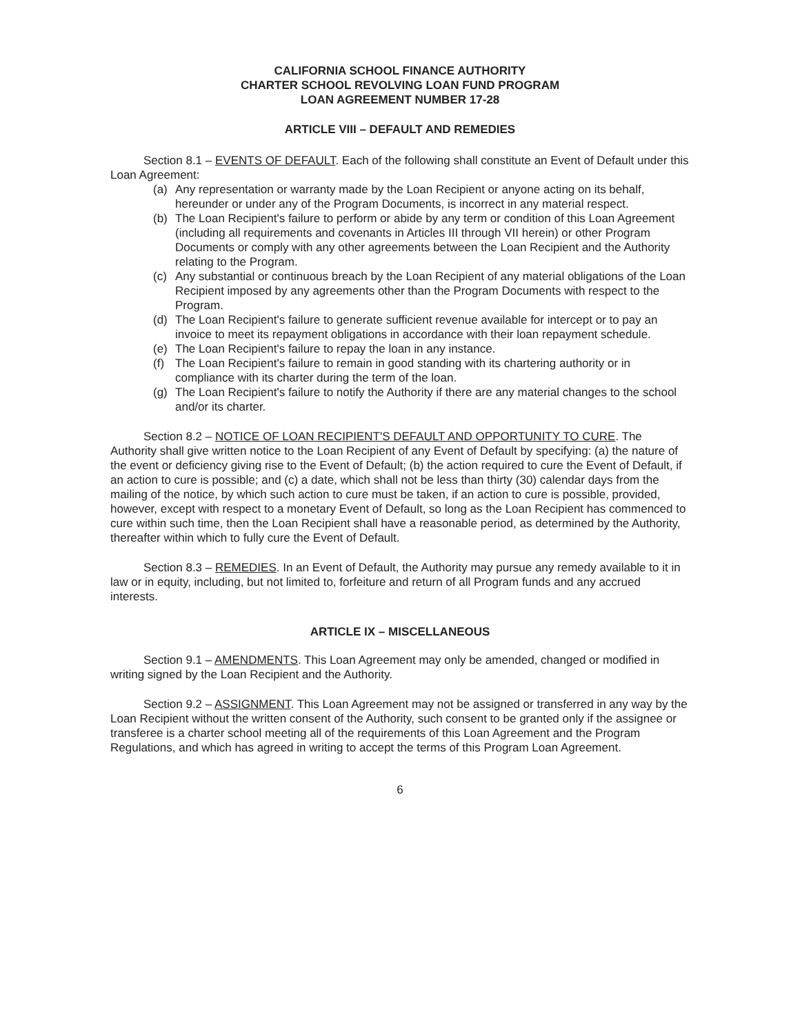CALIFORNIA SCHOOL FINANCE AUTHORITY
CHARTER SCHOOL REVOLVING LOAN FUND PROGRAM
LOAN AGREEMENT NUMBER 17-28
ARTICLE VIII – DEFAULT AND REMEDIES
Section 8.1 – EVENTS OF DEFAULT. Each of the following shall constitute an Event of Default under this Loan Agreement:
(a) Any representation or warranty made by the Loan Recipient or anyone acting on its behalf, hereunder or under any of the Program Documents, is incorrect in any material respect.
(b) The Loan Recipient's failure to perform or abide by any term or condition of this Loan Agreement (including all requirements and covenants in Articles III through VII herein) or other Program Documents or comply with any other agreements between the Loan Recipient and the Authority relating to the Program.
(c) Any substantial or continuous breach by the Loan Recipient of any material obligations of the Loan Recipient imposed by any agreements other than the Program Documents with respect to the Program.
(d) The Loan Recipient's failure to generate sufficient revenue available for intercept or to pay an invoice to meet its repayment obligations in accordance with their loan repayment schedule.
(e) The Loan Recipient's failure to repay the loan in any instance.
(f) The Loan Recipient's failure to remain in good standing with its chartering authority or in compliance with its charter during the term of the loan.
(g) The Loan Recipient's failure to notify the Authority if there are any material changes to the school and/or its charter.
Section 8.2 – NOTICE OF LOAN RECIPIENT'S DEFAULT AND OPPORTUNITY TO CURE. The Authority shall give written notice to the Loan Recipient of any Event of Default by specifying: (a) the nature of the event or deficiency giving rise to the Event of Default; (b) the action required to cure the Event of Default, if an action to cure is possible; and (c) a date, which shall not be less than thirty (30) calendar days from the mailing of the notice, by which such action to cure must be taken, if an action to cure is possible, provided, however, except with respect to a monetary Event of Default, so long as the Loan Recipient has commenced to cure within such time, then the Loan Recipient shall have a reasonable period, as determined by the Authority, thereafter within which to fully cure the Event of Default.
Section 8.3 – REMEDIES. In an Event of Default, the Authority may pursue any remedy available to it in law or in equity, including, but not limited to, forfeiture and return of all Program funds and any accrued interests.
ARTICLE IX – MISCELLANEOUS
Section 9.1 – AMENDMENTS. This Loan Agreement may only be amended, changed or modified in writing signed by the Loan Recipient and the Authority.
Section 9.2 – ASSIGNMENT. This Loan Agreement may not be assigned or transferred in any way by the Loan Recipient without the written consent of the Authority, such consent to be granted only if the assignee or transferee is a charter school meeting all of the requirements of this Loan Agreement and the Program Regulations, and which has agreed in writing to accept the terms of this Program Loan Agreement.
6